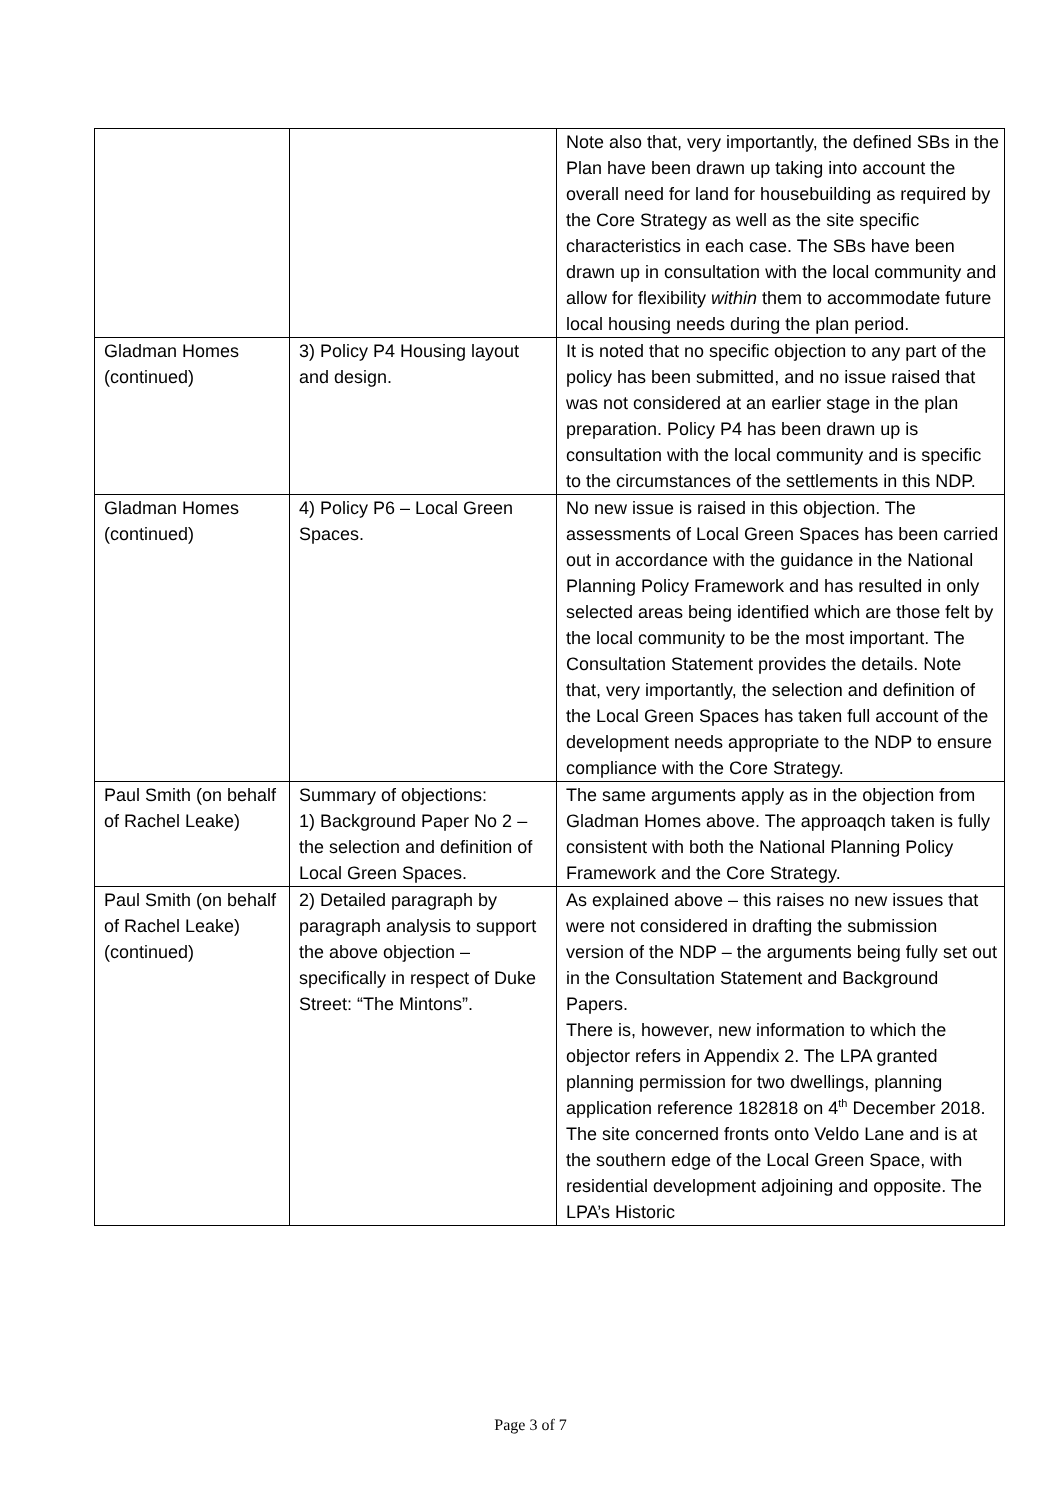| | | Note also that, very importantly, the defined SBs in the Plan have been drawn up taking into account the overall need for land for housebuilding as required by the Core Strategy as well as the site specific characteristics in each case. The SBs have been drawn up in consultation with the local community and allow for flexibility within them to accommodate future local housing needs during the plan period. |
| Gladman Homes (continued) | 3) Policy P4 Housing layout and design. | It is noted that no specific objection to any part of the policy has been submitted, and no issue raised that was not considered at an earlier stage in the plan preparation. Policy P4 has been drawn up is consultation with the local community and is specific to the circumstances of the settlements in this NDP. |
| Gladman Homes (continued) | 4) Policy P6 – Local Green Spaces. | No new issue is raised in this objection. The assessments of Local Green Spaces has been carried out in accordance with the guidance in the National Planning Policy Framework and has resulted in only selected areas being identified which are those felt by the local community to be the most important. The Consultation Statement provides the details. Note that, very importantly, the selection and definition of the Local Green Spaces has taken full account of the development needs appropriate to the NDP to ensure compliance with the Core Strategy. |
| Paul Smith (on behalf of Rachel Leake) | Summary of objections: 1) Background Paper No 2 – the selection and definition of Local Green Spaces. | The same arguments apply as in the objection from Gladman Homes above. The approaqch taken is fully consistent with both the National Planning Policy Framework and the Core Strategy. |
| Paul Smith (on behalf of Rachel Leake) (continued) | 2) Detailed paragraph by paragraph analysis to support the above objection – specifically in respect of Duke Street: “The Mintons”. | As explained above – this raises no new issues that were not considered in drafting the submission version of the NDP – the arguments being fully set out in the Consultation Statement and Background Papers. There is, however, new information to which the objector refers in Appendix 2. The LPA granted planning permission for two dwellings, planning application reference 182818 on 4<sup>th</sup> December 2018. The site concerned fronts onto Veldo Lane and is at the southern edge of the Local Green Space, with residential development adjoining and opposite. The LPA’s Historic |
Page 3 of 7